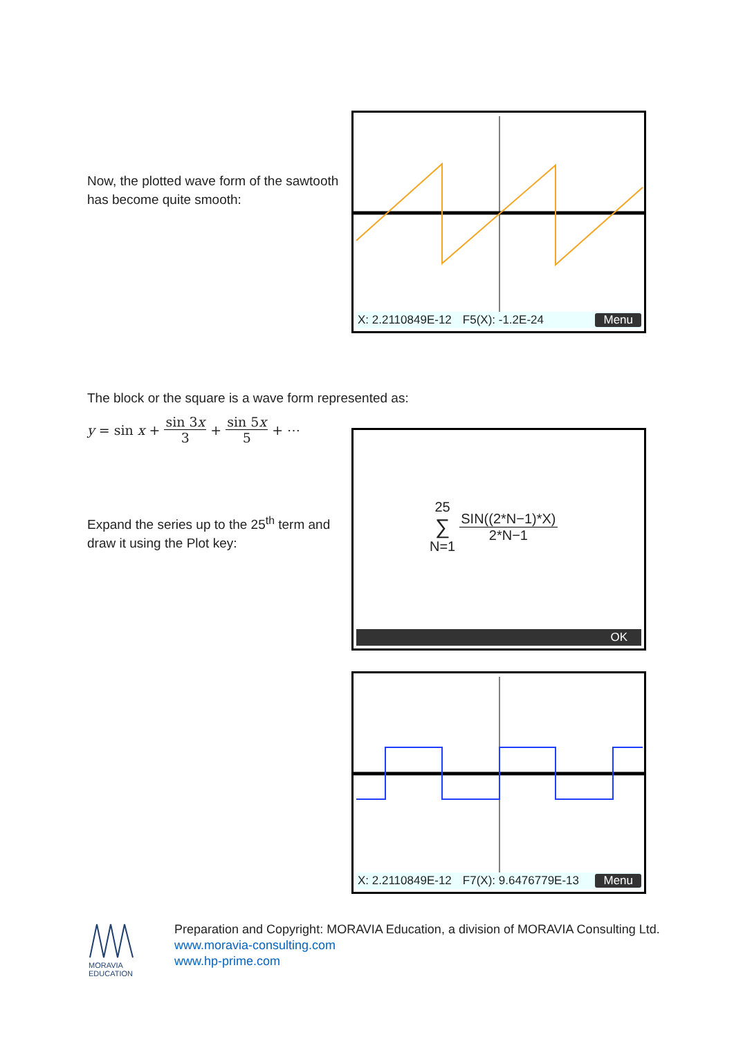Now, the plotted wave form of the sawtooth has become quite smooth:
X: 2.2110849E-12 F5(X): -1.2E-24 Menu
The block or the square is a wave form represented as:
y = sin x + sin 3x 3 + sin 5x 5 + ⋯
Expand the series up to the 25<sup>th</sup> term and draw it using the Plot key:
25 ∑ N=1 SIN((2*N−1)*X) 2*N−1
OK
X: 2.2110849E-12 F7(X): 9.6476779E-13 Menu
MORAVIA
EDUCATION
Preparation and Copyright: MORAVIA Education, a division of MORAVIA Consulting Ltd.
www.moravia-consulting.com
www.hp-prime.com